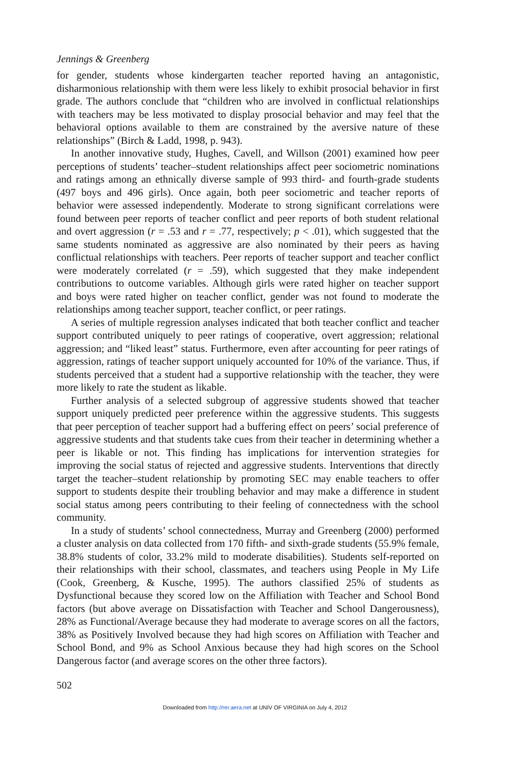Jennings & Greenberg
for gender, students whose kindergarten teacher reported having an antagonistic, disharmonious relationship with them were less likely to exhibit prosocial behavior in first grade. The authors conclude that “children who are involved in conflictual relationships with teachers may be less motivated to display prosocial behavior and may feel that the behavioral options available to them are constrained by the aversive nature of these relationships” (Birch & Ladd, 1998, p. 943).
In another innovative study, Hughes, Cavell, and Willson (2001) examined how peer perceptions of students’ teacher–student relationships affect peer sociometric nominations and ratings among an ethnically diverse sample of 993 third- and fourth-grade students (497 boys and 496 girls). Once again, both peer sociometric and teacher reports of behavior were assessed independently. Moderate to strong significant correlations were found between peer reports of teacher conflict and peer reports of both student relational and overt aggression (r = .53 and r = .77, respectively; p < .01), which suggested that the same students nominated as aggressive are also nominated by their peers as having conflictual relationships with teachers. Peer reports of teacher support and teacher conflict were moderately correlated (r = .59), which suggested that they make independent contributions to outcome variables. Although girls were rated higher on teacher support and boys were rated higher on teacher conflict, gender was not found to moderate the relationships among teacher support, teacher conflict, or peer ratings.
A series of multiple regression analyses indicated that both teacher conflict and teacher support contributed uniquely to peer ratings of cooperative, overt aggression; relational aggression; and “liked least” status. Furthermore, even after accounting for peer ratings of aggression, ratings of teacher support uniquely accounted for 10% of the variance. Thus, if students perceived that a student had a supportive relationship with the teacher, they were more likely to rate the student as likable.
Further analysis of a selected subgroup of aggressive students showed that teacher support uniquely predicted peer preference within the aggressive students. This suggests that peer perception of teacher support had a buffering effect on peers’ social preference of aggressive students and that students take cues from their teacher in determining whether a peer is likable or not. This finding has implications for intervention strategies for improving the social status of rejected and aggressive students. Interventions that directly target the teacher–student relationship by promoting SEC may enable teachers to offer support to students despite their troubling behavior and may make a difference in student social status among peers contributing to their feeling of connectedness with the school community.
In a study of students’ school connectedness, Murray and Greenberg (2000) performed a cluster analysis on data collected from 170 fifth- and sixth-grade students (55.9% female, 38.8% students of color, 33.2% mild to moderate disabilities). Students self-reported on their relationships with their school, classmates, and teachers using People in My Life (Cook, Greenberg, & Kusche, 1995). The authors classified 25% of students as Dysfunctional because they scored low on the Affiliation with Teacher and School Bond factors (but above average on Dissatisfaction with Teacher and School Dangerousness), 28% as Functional/Average because they had moderate to average scores on all the factors, 38% as Positively Involved because they had high scores on Affiliation with Teacher and School Bond, and 9% as School Anxious because they had high scores on the School Dangerous factor (and average scores on the other three factors).
502
Downloaded from http://rer.aera.net at UNIV OF VIRGINIA on July 4, 2012